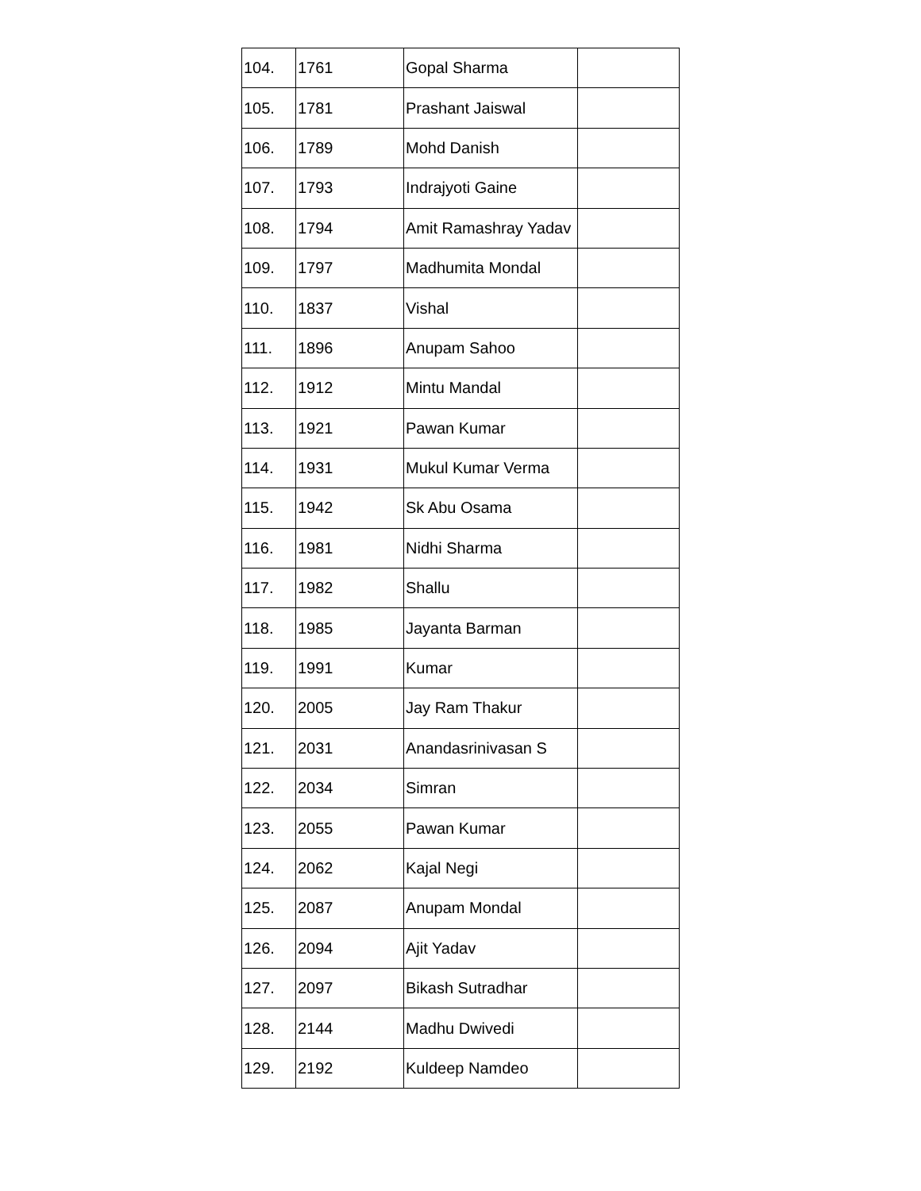| 104. | 1761 | Gopal Sharma | |
| 105. | 1781 | Prashant Jaiswal | |
| 106. | 1789 | Mohd Danish | |
| 107. | 1793 | Indrajyoti Gaine | |
| 108. | 1794 | Amit Ramashray Yadav | |
| 109. | 1797 | Madhumita Mondal | |
| 110. | 1837 | Vishal | |
| 111. | 1896 | Anupam Sahoo | |
| 112. | 1912 | Mintu Mandal | |
| 113. | 1921 | Pawan Kumar | |
| 114. | 1931 | Mukul Kumar Verma | |
| 115. | 1942 | Sk Abu Osama | |
| 116. | 1981 | Nidhi Sharma | |
| 117. | 1982 | Shallu | |
| 118. | 1985 | Jayanta Barman | |
| 119. | 1991 | Kumar | |
| 120. | 2005 | Jay Ram Thakur | |
| 121. | 2031 | Anandasrinivasan S | |
| 122. | 2034 | Simran | |
| 123. | 2055 | Pawan Kumar | |
| 124. | 2062 | Kajal Negi | |
| 125. | 2087 | Anupam Mondal | |
| 126. | 2094 | Ajit Yadav | |
| 127. | 2097 | Bikash Sutradhar | |
| 128. | 2144 | Madhu Dwivedi | |
| 129. | 2192 | Kuldeep Namdeo | |